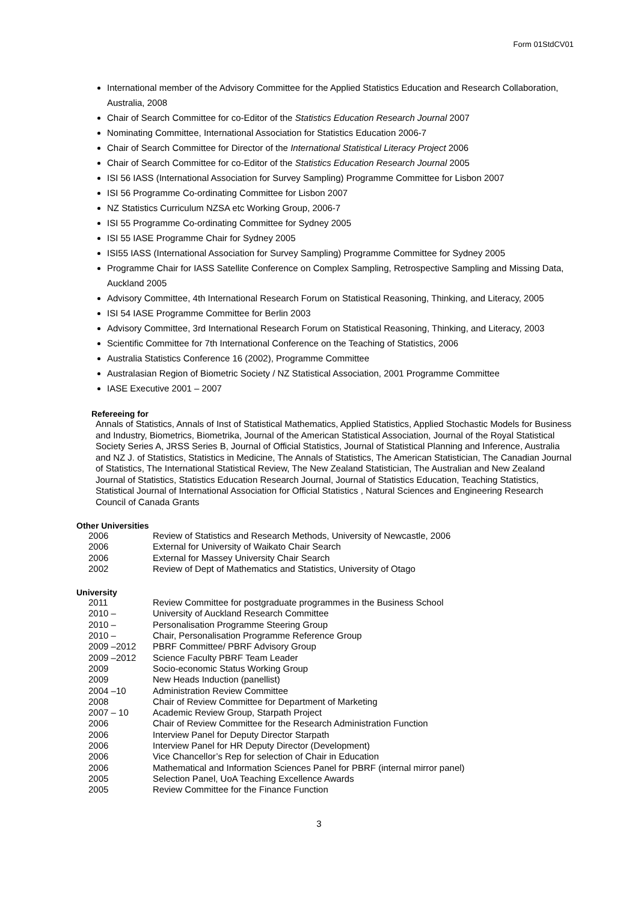Form 01StdCV01
International member of the Advisory Committee for the Applied Statistics Education and Research Collaboration, Australia, 2008
Chair of Search Committee for co-Editor of the Statistics Education Research Journal 2007
Nominating Committee, International Association for Statistics Education 2006-7
Chair of Search Committee for Director of the International Statistical Literacy Project 2006
Chair of Search Committee for co-Editor of the Statistics Education Research Journal 2005
ISI 56 IASS (International Association for Survey Sampling) Programme Committee for Lisbon 2007
ISI 56 Programme Co-ordinating Committee for Lisbon 2007
NZ Statistics Curriculum NZSA etc Working Group, 2006-7
ISI 55 Programme Co-ordinating Committee for Sydney 2005
ISI 55 IASE Programme Chair for Sydney 2005
ISI55 IASS (International Association for Survey Sampling) Programme Committee for Sydney 2005
Programme Chair for IASS Satellite Conference on Complex Sampling, Retrospective Sampling and Missing Data, Auckland 2005
Advisory Committee, 4th International Research Forum on Statistical Reasoning, Thinking, and Literacy, 2005
ISI 54 IASE Programme Committee for Berlin 2003
Advisory Committee, 3rd International Research Forum on Statistical Reasoning, Thinking, and Literacy, 2003
Scientific Committee for 7th International Conference on the Teaching of Statistics, 2006
Australia Statistics Conference 16 (2002), Programme Committee
Australasian Region of Biometric Society / NZ Statistical Association, 2001 Programme Committee
IASE Executive 2001 – 2007
Refereeing for
Annals of Statistics, Annals of Inst of Statistical Mathematics, Applied Statistics, Applied Stochastic Models for Business and Industry, Biometrics, Biometrika, Journal of the American Statistical Association, Journal of the Royal Statistical Society Series A, JRSS Series B, Journal of Official Statistics, Journal of Statistical Planning and Inference, Australia and NZ J. of Statistics, Statistics in Medicine, The Annals of Statistics, The American Statistician, The Canadian Journal of Statistics, The International Statistical Review, The New Zealand Statistician, The Australian and New Zealand Journal of Statistics, Statistics Education Research Journal, Journal of Statistics Education, Teaching Statistics, Statistical Journal of International Association for Official Statistics , Natural Sciences and Engineering Research Council of Canada Grants
Other Universities
| 2006 | Review of Statistics and Research Methods, University of Newcastle, 2006 |
| 2006 | External for University of Waikato Chair Search |
| 2006 | External for Massey University Chair Search |
| 2002 | Review of Dept of Mathematics and Statistics, University of Otago |
University
| 2011 | Review Committee for postgraduate programmes in the Business School |
| 2010 – | University of Auckland Research Committee |
| 2010 – | Personalisation Programme Steering Group |
| 2010 – | Chair, Personalisation Programme Reference Group |
| 2009 –2012 | PBRF Committee/ PBRF Advisory Group |
| 2009 –2012 | Science Faculty PBRF Team Leader |
| 2009 | Socio-economic Status Working Group |
| 2009 | New Heads Induction (panellist) |
| 2004 –10 | Administration Review Committee |
| 2008 | Chair of Review Committee for Department of Marketing |
| 2007 – 10 | Academic Review Group, Starpath Project |
| 2006 | Chair of Review Committee for the Research Administration Function |
| 2006 | Interview Panel for Deputy Director Starpath |
| 2006 | Interview Panel for HR Deputy Director (Development) |
| 2006 | Vice Chancellor’s Rep for selection of Chair in Education |
| 2006 | Mathematical and Information Sciences Panel for PBRF (internal mirror panel) |
| 2005 | Selection Panel, UoA Teaching Excellence Awards |
| 2005 | Review Committee for the Finance Function |
3